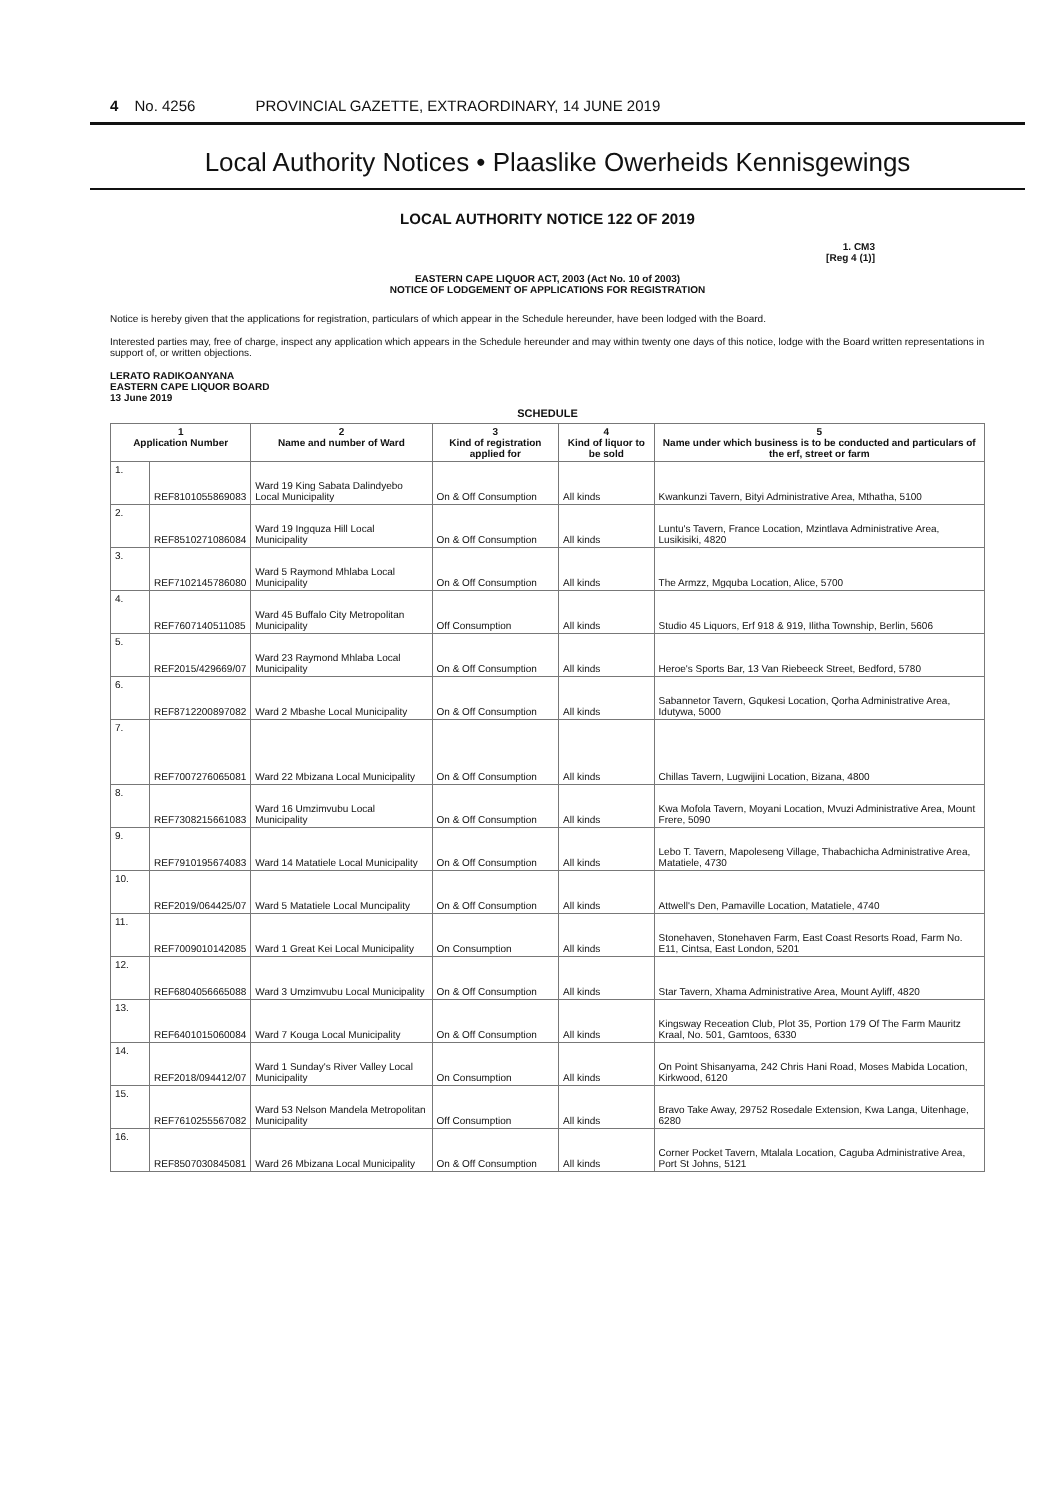4 No. 4256 PROVINCIAL GAZETTE, EXTRAORDINARY, 14 JUNE 2019
Local Authority Notices • Plaaslike Owerheids Kennisgewings
LOCAL AUTHORITY NOTICE 122 OF 2019
1. CM3
[Reg 4 (1)]
EASTERN CAPE LIQUOR ACT, 2003 (Act No. 10 of 2003)
NOTICE OF LODGEMENT OF APPLICATIONS FOR REGISTRATION
Notice is hereby given that the applications for registration, particulars of which appear in the Schedule hereunder, have been lodged with the Board.
Interested parties may, free of charge, inspect any application which appears in the Schedule hereunder and may within twenty one days of this notice, lodge with the Board written representations in support of, or written objections.
LERATO RADIKOANYANA
EASTERN CAPE LIQUOR BOARD
13 June 2019
SCHEDULE
| 1 Application Number | | 2 Name and number of Ward | 3 Kind of registration applied for | 4 Kind of liquor to be sold | 5 Name under which business is to be conducted and particulars of the erf, street or farm |
| --- | --- | --- | --- | --- | --- |
| 1. | REF8101055869083 | Ward 19 King Sabata Dalindyebo Local Municipality | On & Off Consumption | All kinds | Kwankunzi Tavern, Bityi Administrative Area, Mthatha, 5100 |
| 2. | REF8510271086084 | Ward 19 Ingquza Hill Local Municipality | On & Off Consumption | All kinds | Luntu's Tavern, France Location, Mzintlava Administrative Area, Lusikisiki, 4820 |
| 3. | REF7102145786080 | Ward 5 Raymond Mhlaba Local Municipality | On & Off Consumption | All kinds | The Armzz, Mgquba Location, Alice, 5700 |
| 4. | REF7607140511085 | Ward 45 Buffalo City Metropolitan Municipality | Off Consumption | All kinds | Studio 45 Liquors, Erf 918 & 919, Ilitha Township, Berlin, 5606 |
| 5. | REF2015/429669/07 | Ward 23 Raymond Mhlaba Local Municipality | On & Off Consumption | All kinds | Heroe's Sports Bar, 13 Van Riebeeck Street, Bedford, 5780 |
| 6. | REF8712200897082 | Ward 2 Mbashe Local Municipality | On & Off Consumption | All kinds | Sabannetor Tavern, Gqukesi Location, Qorha Administrative Area, Idutywa, 5000 |
| 7. | REF7007276065081 | Ward 22 Mbizana Local Municipality | On & Off Consumption | All kinds | Chillas Tavern, Lugwijini Location, Bizana, 4800 |
| 8. | REF7308215661083 | Ward 16 Umzimvubu Local Municipality | On & Off Consumption | All kinds | Kwa Mofola Tavern, Moyani Location, Mvuzi Administrative Area, Mount Frere, 5090 |
| 9. | REF7910195674083 | Ward 14 Matatiele Local Municipality | On & Off Consumption | All kinds | Lebo T. Tavern, Mapoleseng Village, Thabachicha Administrative Area, Matatiele, 4730 |
| 10. | REF2019/064425/07 | Ward 5 Matatiele Local Muncipality | On & Off Consumption | All kinds | Attwell's Den, Pamaville Location, Matatiele, 4740 |
| 11. | REF7009010142085 | Ward 1 Great Kei Local Municipality | On Consumption | All kinds | Stonehaven, Stonehaven Farm, East Coast Resorts Road, Farm No. E11, Cintsa, East London, 5201 |
| 12. | REF6804056665088 | Ward 3 Umzimvubu Local Municipality | On & Off Consumption | All kinds | Star Tavern, Xhama Administrative Area, Mount Ayliff, 4820 |
| 13. | REF6401015060084 | Ward 7 Kouga Local Municipality | On & Off Consumption | All kinds | Kingsway Receation Club, Plot 35, Portion 179 Of The Farm Mauritz Kraal, No. 501, Gamtoos, 6330 |
| 14. | REF2018/094412/07 | Ward 1 Sunday's River Valley Local Municipality | On Consumption | All kinds | On Point Shisanyama, 242 Chris Hani Road, Moses Mabida Location, Kirkwood, 6120 |
| 15. | REF7610255567082 | Ward 53 Nelson Mandela Metropolitan Municipality | Off Consumption | All kinds | Bravo Take Away, 29752 Rosedale Extension, Kwa Langa, Uitenhage, 6280 |
| 16. | REF8507030845081 | Ward 26 Mbizana Local Municipality | On & Off Consumption | All kinds | Corner Pocket Tavern, Mtalala Location, Caguba Administrative Area, Port St Johns, 5121 |